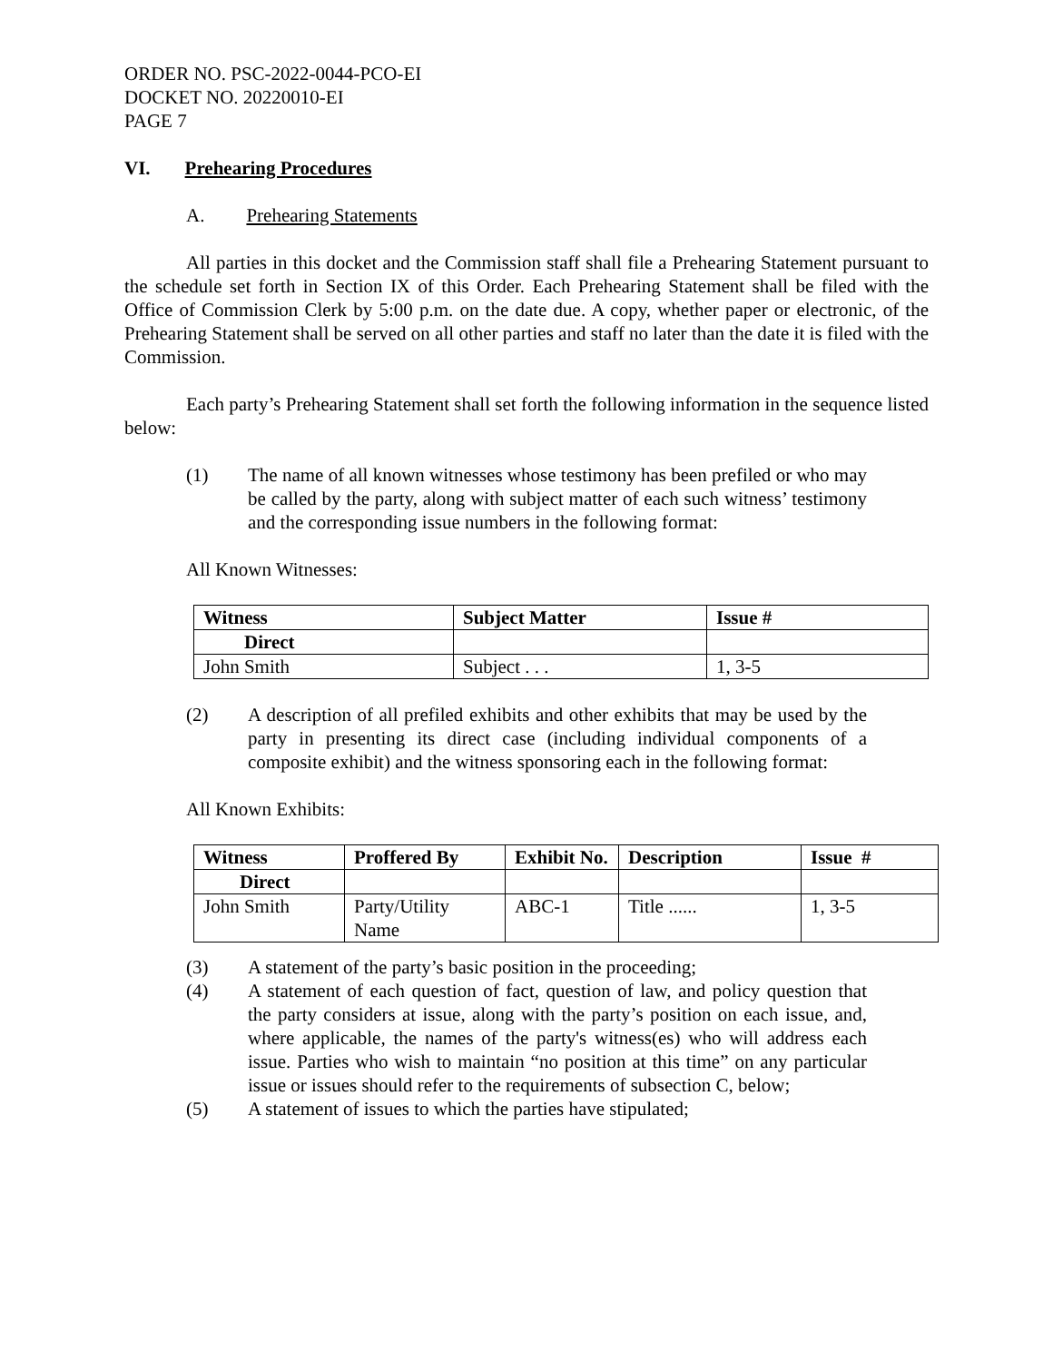ORDER NO. PSC-2022-0044-PCO-EI
DOCKET NO. 20220010-EI
PAGE 7
VI. Prehearing Procedures
A. Prehearing Statements
All parties in this docket and the Commission staff shall file a Prehearing Statement pursuant to the schedule set forth in Section IX of this Order. Each Prehearing Statement shall be filed with the Office of Commission Clerk by 5:00 p.m. on the date due. A copy, whether paper or electronic, of the Prehearing Statement shall be served on all other parties and staff no later than the date it is filed with the Commission.
Each party’s Prehearing Statement shall set forth the following information in the sequence listed below:
(1) The name of all known witnesses whose testimony has been prefiled or who may be called by the party, along with subject matter of each such witness’ testimony and the corresponding issue numbers in the following format:
All Known Witnesses:
| Witness | Subject Matter | Issue # |
| --- | --- | --- |
| Direct | | |
| John Smith | Subject . . . | 1, 3-5 |
(2) A description of all prefiled exhibits and other exhibits that may be used by the party in presenting its direct case (including individual components of a composite exhibit) and the witness sponsoring each in the following format:
All Known Exhibits:
| Witness | Proffered By | Exhibit No. | Description | Issue # |
| --- | --- | --- | --- | --- |
| Direct | | | | |
| John Smith | Party/Utility Name | ABC-1 | Title ...... | 1, 3-5 |
(3) A statement of the party’s basic position in the proceeding;
(4) A statement of each question of fact, question of law, and policy question that the party considers at issue, along with the party’s position on each issue, and, where applicable, the names of the party's witness(es) who will address each issue. Parties who wish to maintain “no position at this time” on any particular issue or issues should refer to the requirements of subsection C, below;
(5) A statement of issues to which the parties have stipulated;